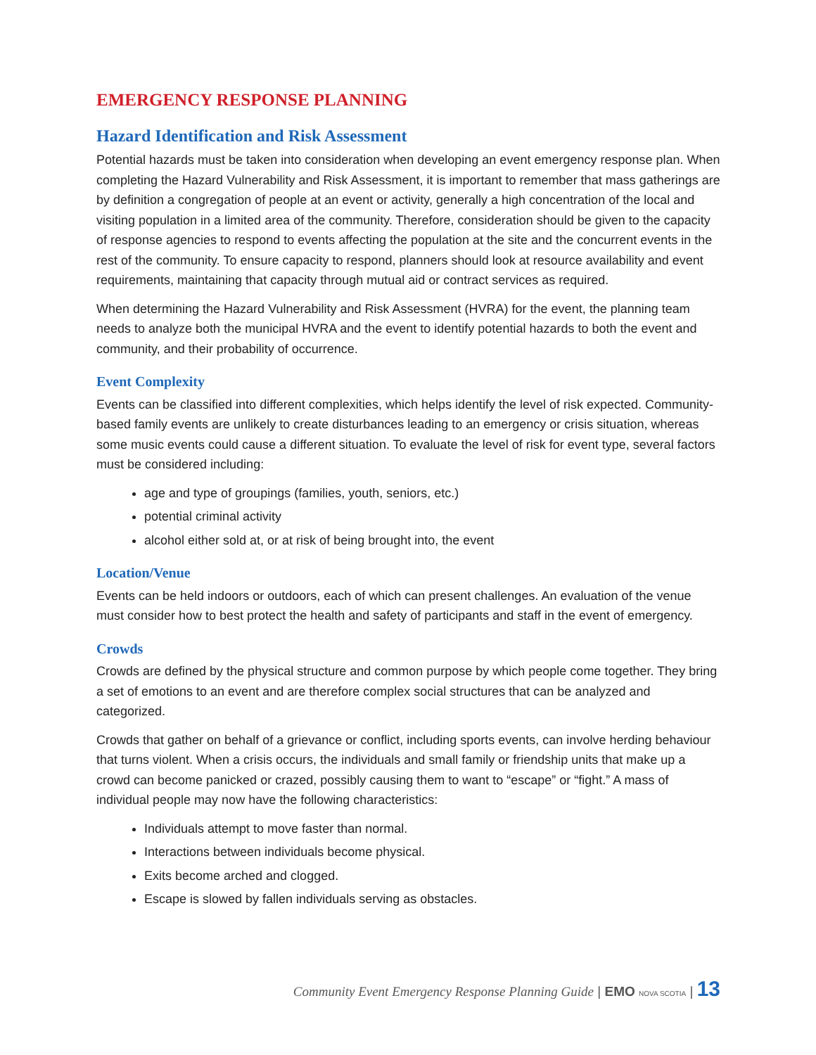EMERGENCY RESPONSE PLANNING
Hazard Identification and Risk Assessment
Potential hazards must be taken into consideration when developing an event emergency response plan. When completing the Hazard Vulnerability and Risk Assessment, it is important to remember that mass gatherings are by definition a congregation of people at an event or activity, generally a high concentration of the local and visiting population in a limited area of the community. Therefore, consideration should be given to the capacity of response agencies to respond to events affecting the population at the site and the concurrent events in the rest of the community. To ensure capacity to respond, planners should look at resource availability and event requirements, maintaining that capacity through mutual aid or contract services as required.
When determining the Hazard Vulnerability and Risk Assessment (HVRA) for the event, the planning team needs to analyze both the municipal HVRA and the event to identify potential hazards to both the event and community, and their probability of occurrence.
Event Complexity
Events can be classified into different complexities, which helps identify the level of risk expected. Community-based family events are unlikely to create disturbances leading to an emergency or crisis situation, whereas some music events could cause a different situation. To evaluate the level of risk for event type, several factors must be considered including:
age and type of groupings (families, youth, seniors, etc.)
potential criminal activity
alcohol either sold at, or at risk of being brought into, the event
Location/Venue
Events can be held indoors or outdoors, each of which can present challenges. An evaluation of the venue must consider how to best protect the health and safety of participants and staff in the event of emergency.
Crowds
Crowds are defined by the physical structure and common purpose by which people come together. They bring a set of emotions to an event and are therefore complex social structures that can be analyzed and categorized.
Crowds that gather on behalf of a grievance or conflict, including sports events, can involve herding behaviour that turns violent. When a crisis occurs, the individuals and small family or friendship units that make up a crowd can become panicked or crazed, possibly causing them to want to “escape” or “fight.” A mass of individual people may now have the following characteristics:
Individuals attempt to move faster than normal.
Interactions between individuals become physical.
Exits become arched and clogged.
Escape is slowed by fallen individuals serving as obstacles.
Community Event Emergency Response Planning Guide | EMO NOVA SCOTIA | 13